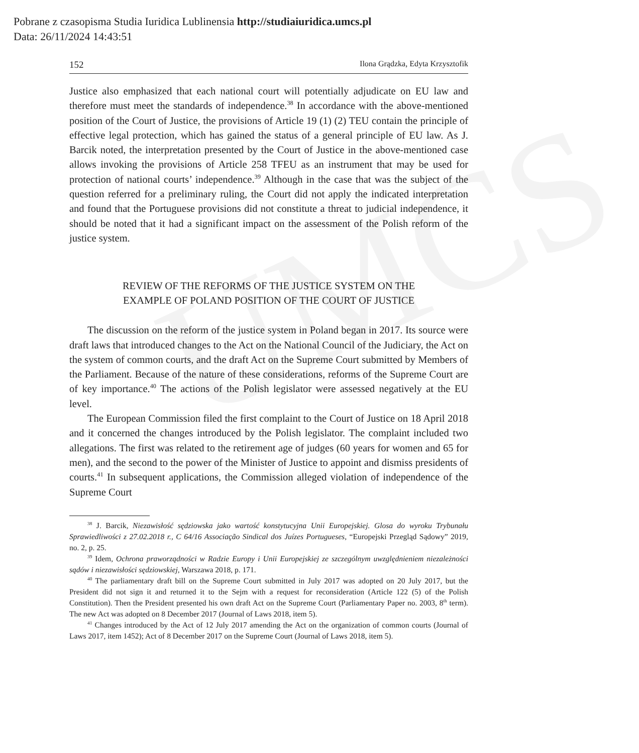UMCS
Pobrane z czasopisma Studia Iuridica Lublinensia http://studiaiuridica.umcs.pl
Data: 26/11/2024 14:43:51
152 Ilona Grądzka, Edyta Krzysztofik
Justice also emphasized that each national court will potentially adjudicate on EU law and therefore must meet the standards of independence.<sup>38</sup> In accordance with the above-mentioned position of the Court of Justice, the provisions of Article 19 (1) (2) TEU contain the principle of effective legal protection, which has gained the status of a general principle of EU law. As J. Barcik noted, the interpretation presented by the Court of Justice in the above-mentioned case allows invoking the provisions of Article 258 TFEU as an instrument that may be used for protection of national courts’ independence.<sup>39</sup> Although in the case that was the subject of the question referred for a preliminary ruling, the Court did not apply the indicated interpretation and found that the Portuguese provisions did not constitute a threat to judicial independence, it should be noted that it had a significant impact on the assessment of the Polish reform of the justice system.
REVIEW OF THE REFORMS OF THE JUSTICE SYSTEM ON THE
EXAMPLE OF POLAND POSITION OF THE COURT OF JUSTICE
The discussion on the reform of the justice system in Poland began in 2017. Its source were draft laws that introduced changes to the Act on the National Council of the Judiciary, the Act on the system of common courts, and the draft Act on the Supreme Court submitted by Members of the Parliament. Because of the nature of these considerations, reforms of the Supreme Court are of key importance.<sup>40</sup> The actions of the Polish legislator were assessed negatively at the EU level.
The European Commission filed the first complaint to the Court of Justice on 18 April 2018 and it concerned the changes introduced by the Polish legislator. The complaint included two allegations. The first was related to the retirement age of judges (60 years for women and 65 for men), and the second to the power of the Minister of Justice to appoint and dismiss presidents of courts.<sup>41</sup> In subsequent applications, the Commission alleged violation of independence of the Supreme Court
<sup>38</sup> J. Barcik, Niezawisłość sędziowska jako wartość konstytucyjna Unii Europejskiej. Glosa do wyroku Trybunału Sprawiedliwości z 27.02.2018 r., C 64/16 Associação Sindical dos Juízes Portugueses, “Europejski Przegląd Sądowy” 2019, no. 2, p. 25.
<sup>39</sup> Idem, Ochrona praworządności w Radzie Europy i Unii Europejskiej ze szczególnym uwzględnieniem niezależności sądów i niezawisłości sędziowskiej, Warszawa 2018, p. 171.
<sup>40</sup> The parliamentary draft bill on the Supreme Court submitted in July 2017 was adopted on 20 July 2017, but the President did not sign it and returned it to the Sejm with a request for reconsideration (Article 122 (5) of the Polish Constitution). Then the President presented his own draft Act on the Supreme Court (Parliamentary Paper no. 2003, 8<sup>th</sup> term). The new Act was adopted on 8 December 2017 (Journal of Laws 2018, item 5).
<sup>41</sup> Changes introduced by the Act of 12 July 2017 amending the Act on the organization of common courts (Journal of Laws 2017, item 1452); Act of 8 December 2017 on the Supreme Court (Journal of Laws 2018, item 5).